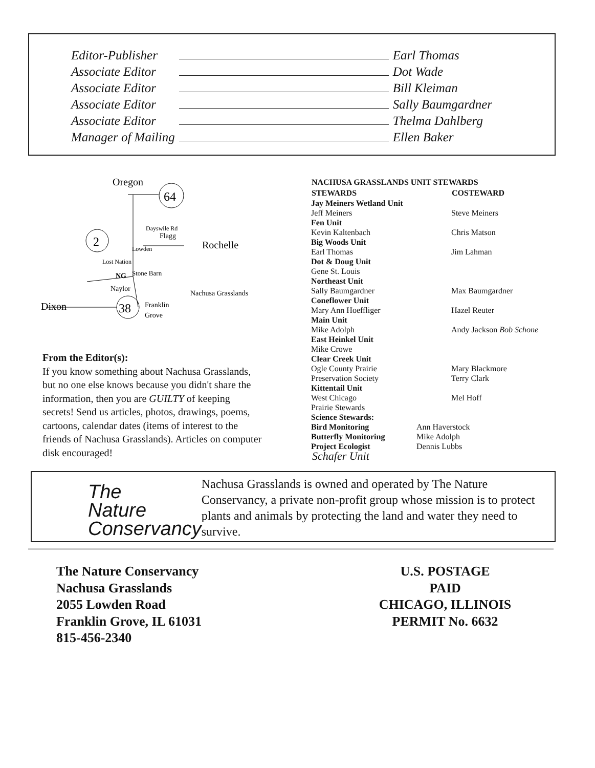| Editor-Publisher | | Earl Thomas |
| Associate Editor | | Dot Wade |
| Associate Editor | | Bill Kleiman |
| Associate Editor | | Sally Baumgardner |
| Associate Editor | | Thelma Dahlberg |
| Manager of Mailing | | Ellen Baker |
Oregon
64
2
38
Flagg
Rochelle
NG
Stone Barn
Naylor
Nachusa Grasslands
Dixon
Franklin
Grove
Lost Nation
Lowden
Dayswile Rd
From the Editor(s):
If you know something about Nachusa Grasslands, but no one else knows because you didn't share the information, then you are GUILTY of keeping secrets! Send us articles, photos, drawings, poems, cartoons, calendar dates (items of interest to the friends of Nachusa Grasslands). Articles on computer disk encouraged!
| NACHUSA GRASSLANDS UNIT STEWARDS | |
| --- | --- |
| STEWARDS | COSTEWARD |
| Jay Meiners Wetland Unit Jeff Meiners | Steve Meiners |
| Fen Unit Kevin Kaltenbach | Chris Matson |
| Big Woods Unit Earl Thomas | Jim Lahman |
| Dot & Doug Unit Gene St. Louis | |
| Northeast Unit Sally Baumgardner | Max Baumgardner |
| Coneflower Unit Mary Ann Hoeffliger | Hazel Reuter |
| Main Unit Mike Adolph | Andy Jackson Bob Schone |
| East Heinkel Unit Mike Crowe | |
| Clear Creek Unit Ogle County Prairie Preservation Society | Mary Blackmore Terry Clark |
| Kittentail Unit West Chicago Prairie Stewards | Mel Hoff |
| Science Stewards: | |
| Bird Monitoring | Ann Haverstock |
| Butterfly Monitoring | Mike Adolph |
| Project Ecologist | Dennis Lubbs |
Schafer Unit
The
Nature
Conservancy
Nachusa Grasslands is owned and operated by The Nature Conservancy, a private non-profit group whose mission is to protect plants and animals by protecting the land and water they need to survive.
The Nature Conservancy
Nachusa Grasslands
2055 Lowden Road
Franklin Grove, IL 61031
815-456-2340
U.S. POSTAGE
PAID
CHICAGO, ILLINOIS
PERMIT No. 6632